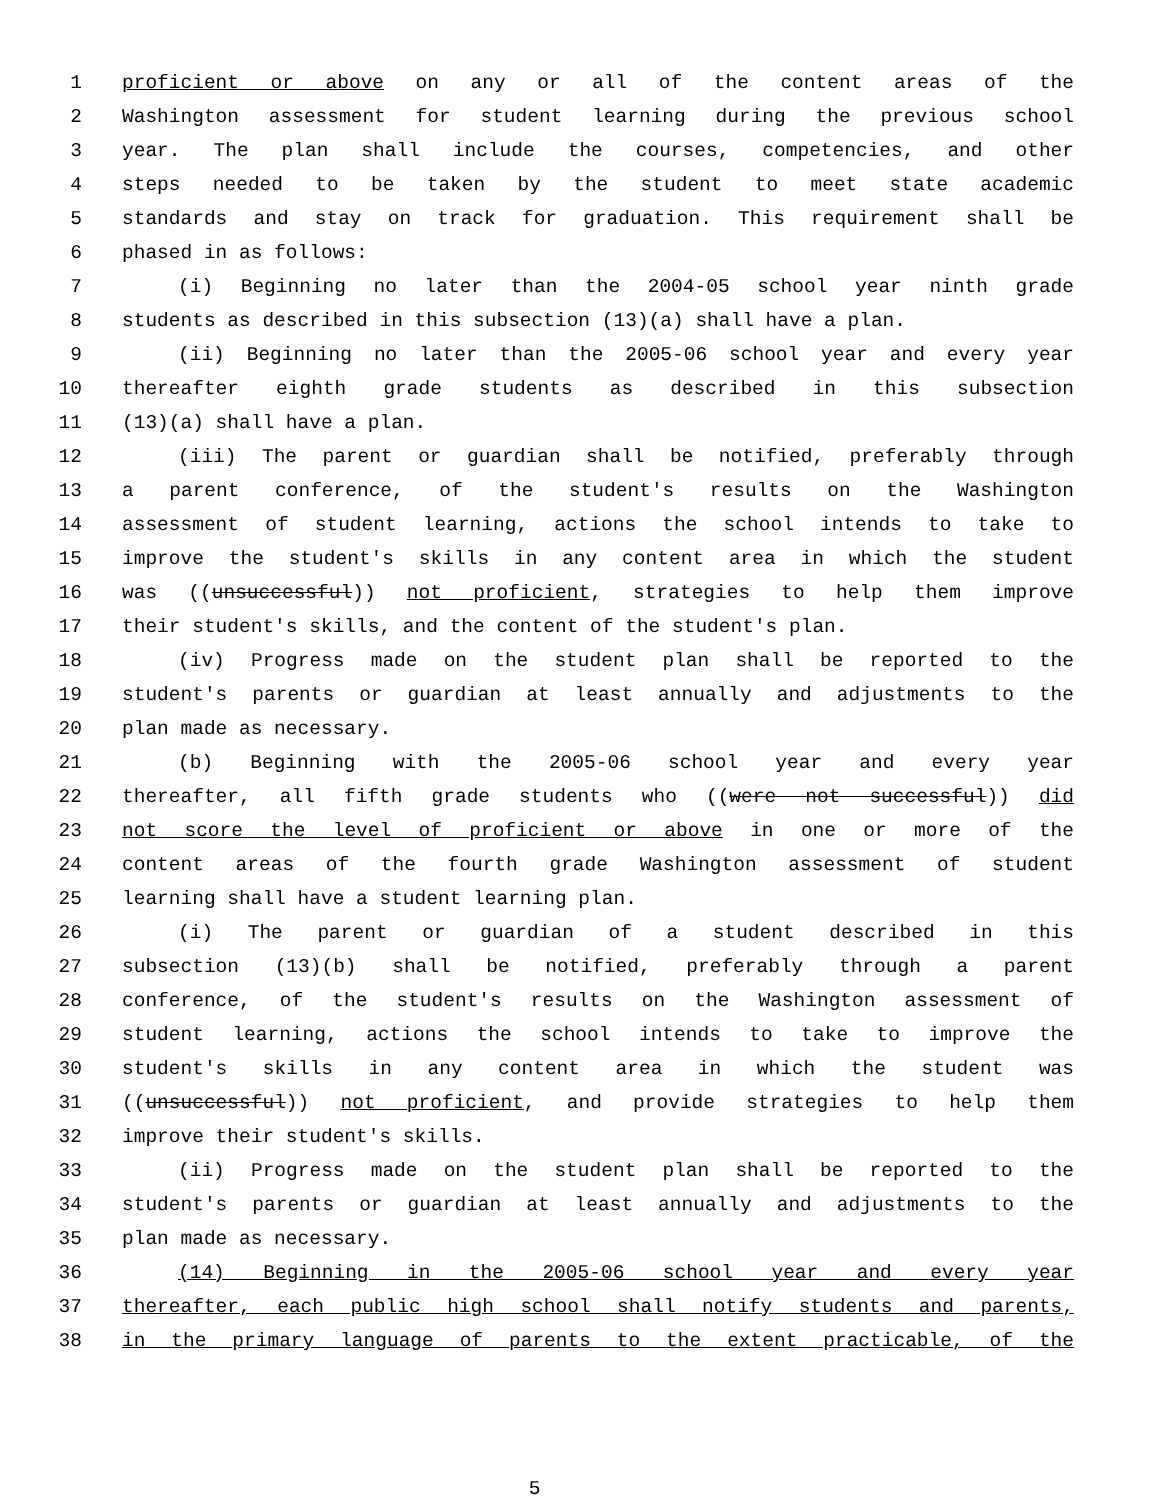1 proficient or above on any or all of the content areas of the
2 Washington assessment for student learning during the previous school
3 year. The plan shall include the courses, competencies, and other
4 steps needed to be taken by the student to meet state academic
5 standards and stay on track for graduation. This requirement shall be
6 phased in as follows:
7 (i) Beginning no later than the 2004-05 school year ninth grade
8 students as described in this subsection (13)(a) shall have a plan.
9 (ii) Beginning no later than the 2005-06 school year and every year
10 thereafter eighth grade students as described in this subsection
11 (13)(a) shall have a plan.
12 (iii) The parent or guardian shall be notified, preferably through
13 a parent conference, of the student's results on the Washington
14 assessment of student learning, actions the school intends to take to
15 improve the student's skills in any content area in which the student
16 was ((unsuccessful)) not proficient, strategies to help them improve
17 their student's skills, and the content of the student's plan.
18 (iv) Progress made on the student plan shall be reported to the
19 student's parents or guardian at least annually and adjustments to the
20 plan made as necessary.
21 (b) Beginning with the 2005-06 school year and every year
22 thereafter, all fifth grade students who ((were not successful)) did
23 not score the level of proficient or above in one or more of the
24 content areas of the fourth grade Washington assessment of student
25 learning shall have a student learning plan.
26 (i) The parent or guardian of a student described in this
27 subsection (13)(b) shall be notified, preferably through a parent
28 conference, of the student's results on the Washington assessment of
29 student learning, actions the school intends to take to improve the
30 student's skills in any content area in which the student was
31 ((unsuccessful)) not proficient, and provide strategies to help them
32 improve their student's skills.
33 (ii) Progress made on the student plan shall be reported to the
34 student's parents or guardian at least annually and adjustments to the
35 plan made as necessary.
36 (14) Beginning in the 2005-06 school year and every year
37 thereafter, each public high school shall notify students and parents,
38 in the primary language of parents to the extent practicable, of the
5